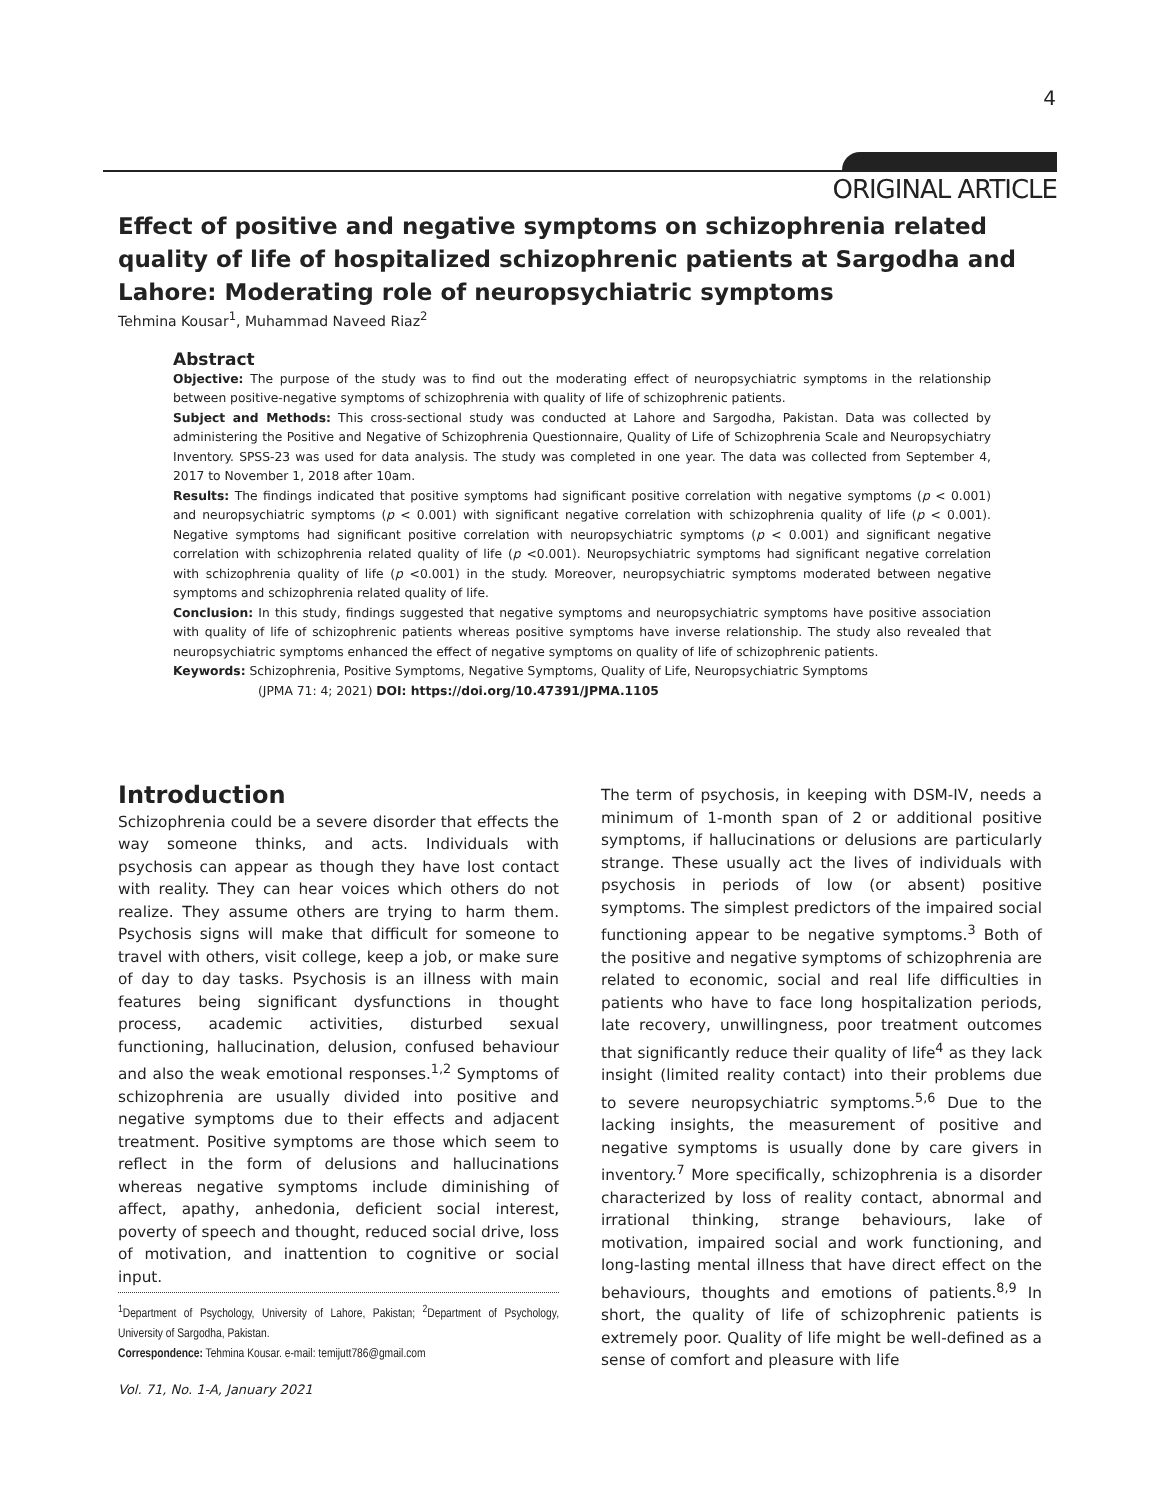4
ORIGINAL ARTICLE
Effect of positive and negative symptoms on schizophrenia related quality of life of hospitalized schizophrenic patients at Sargodha and Lahore: Moderating role of neuropsychiatric symptoms
Tehmina Kousar<sup>1</sup>, Muhammad Naveed Riaz<sup>2</sup>
Abstract
Objective: The purpose of the study was to find out the moderating effect of neuropsychiatric symptoms in the relationship between positive-negative symptoms of schizophrenia with quality of life of schizophrenic patients.
Subject and Methods: This cross-sectional study was conducted at Lahore and Sargodha, Pakistan. Data was collected by administering the Positive and Negative of Schizophrenia Questionnaire, Quality of Life of Schizophrenia Scale and Neuropsychiatry Inventory. SPSS-23 was used for data analysis. The study was completed in one year. The data was collected from September 4, 2017 to November 1, 2018 after 10am.
Results: The findings indicated that positive symptoms had significant positive correlation with negative symptoms (p < 0.001) and neuropsychiatric symptoms (p < 0.001) with significant negative correlation with schizophrenia quality of life (p < 0.001). Negative symptoms had significant positive correlation with neuropsychiatric symptoms (p < 0.001) and significant negative correlation with schizophrenia related quality of life (p <0.001). Neuropsychiatric symptoms had significant negative correlation with schizophrenia quality of life (p <0.001) in the study. Moreover, neuropsychiatric symptoms moderated between negative symptoms and schizophrenia related quality of life.
Conclusion: In this study, findings suggested that negative symptoms and neuropsychiatric symptoms have positive association with quality of life of schizophrenic patients whereas positive symptoms have inverse relationship. The study also revealed that neuropsychiatric symptoms enhanced the effect of negative symptoms on quality of life of schizophrenic patients.
Keywords: Schizophrenia, Positive Symptoms, Negative Symptoms, Quality of Life, Neuropsychiatric Symptoms
(JPMA 71: 4; 2021) DOI: https://doi.org/10.47391/JPMA.1105
Introduction
Schizophrenia could be a severe disorder that effects the way someone thinks, and acts. Individuals with psychosis can appear as though they have lost contact with reality. They can hear voices which others do not realize. They assume others are trying to harm them. Psychosis signs will make that difficult for someone to travel with others, visit college, keep a job, or make sure of day to day tasks. Psychosis is an illness with main features being significant dysfunctions in thought process, academic activities, disturbed sexual functioning, hallucination, delusion, confused behaviour and also the weak emotional responses.<sup>1,2</sup> Symptoms of schizophrenia are usually divided into positive and negative symptoms due to their effects and adjacent treatment. Positive symptoms are those which seem to reflect in the form of delusions and hallucinations whereas negative symptoms include diminishing of affect, apathy, anhedonia, deficient social interest, poverty of speech and thought, reduced social drive, loss of motivation, and inattention to cognitive or social input.
<sup>1</sup> Department of Psychology, University of Lahore, Pakistan; <sup>2</sup>Department of Psychology, University of Sargodha, Pakistan.
Correspondence: Tehmina Kousar. e-mail: temijutt786@gmail.com
The term of psychosis, in keeping with DSM-IV, needs a minimum of 1-month span of 2 or additional positive symptoms, if hallucinations or delusions are particularly strange. These usually act the lives of individuals with psychosis in periods of low (or absent) positive symptoms. The simplest predictors of the impaired social functioning appear to be negative symptoms.<sup>3</sup> Both of the positive and negative symptoms of schizophrenia are related to economic, social and real life difficulties in patients who have to face long hospitalization periods, late recovery, unwillingness, poor treatment outcomes that significantly reduce their quality of life<sup>4</sup> as they lack insight (limited reality contact) into their problems due to severe neuropsychiatric symptoms.<sup>5,6</sup> Due to the lacking insights, the measurement of positive and negative symptoms is usually done by care givers in inventory.<sup>7</sup> More specifically, schizophrenia is a disorder characterized by loss of reality contact, abnormal and irrational thinking, strange behaviours, lake of motivation, impaired social and work functioning, and long-lasting mental illness that have direct effect on the behaviours, thoughts and emotions of patients.<sup>8,9</sup> In short, the quality of life of schizophrenic patients is extremely poor. Quality of life might be well-defined as a sense of comfort and pleasure with life
Vol. 71, No. 1-A, January 2021